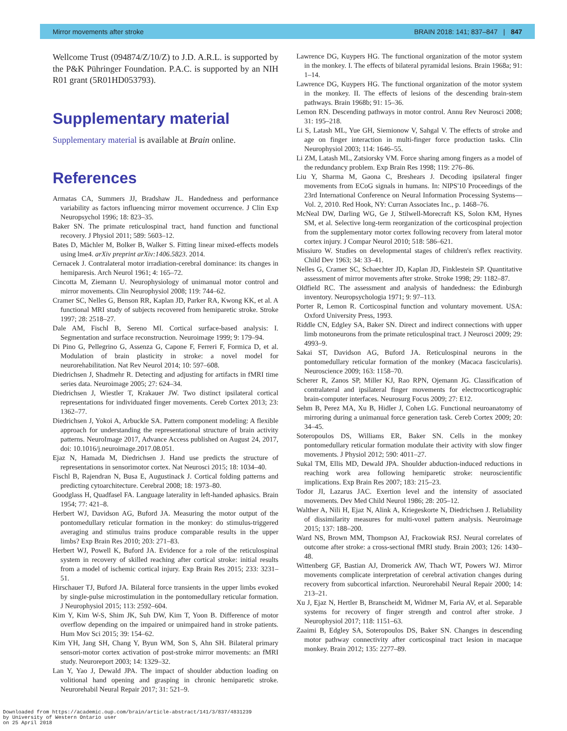Mirror movements after stroke BRAIN 2018: 141; 837–847 | 847
Wellcome Trust (094874/Z/10/Z) to J.D. A.R.L. is supported by the P&K Pühringer Foundation. P.A.C. is supported by an NIH R01 grant (5R01HD053793).
Supplementary material
Supplementary material is available at Brain online.
References
Armatas CA, Summers JJ, Bradshaw JL. Handedness and performance variability as factors influencing mirror movement occurrence. J Clin Exp Neuropsychol 1996; 18: 823–35.
Baker SN. The primate reticulospinal tract, hand function and functional recovery. J Physiol 2011; 589: 5603–12.
Bates D, Mächler M, Bolker B, Walker S. Fitting linear mixed-effects models using lme4. arXiv preprint arXiv:1406.5823. 2014.
Cernacek J. Contralateral motor irradiation-cerebral dominance: its changes in hemiparesis. Arch Neurol 1961; 4: 165–72.
Cincotta M, Ziemann U. Neurophysiology of unimanual motor control and mirror movements. Clin Neurophysiol 2008; 119: 744–62.
Cramer SC, Nelles G, Benson RR, Kaplan JD, Parker RA, Kwong KK, et al. A functional MRI study of subjects recovered from hemiparetic stroke. Stroke 1997; 28: 2518–27.
Dale AM, Fischl B, Sereno MI. Cortical surface-based analysis: I. Segmentation and surface reconstruction. Neuroimage 1999; 9: 179–94.
Di Pino G, Pellegrino G, Assenza G, Capone F, Ferreri F, Formica D, et al. Modulation of brain plasticity in stroke: a novel model for neurorehabilitation. Nat Rev Neurol 2014; 10: 597–608.
Diedrichsen J, Shadmehr R. Detecting and adjusting for artifacts in fMRI time series data. Neuroimage 2005; 27: 624–34.
Diedrichsen J, Wiestler T, Krakauer JW. Two distinct ipsilateral cortical representations for individuated finger movements. Cereb Cortex 2013; 23: 1362–77.
Diedrichsen J, Yokoi A, Arbuckle SA. Pattern component modeling: A flexible approach for understanding the representational structure of brain activity patterns. NeuroImage 2017, Advance Access published on August 24, 2017, doi: 10.1016/j.neuroimage.2017.08.051.
Ejaz N, Hamada M, Diedrichsen J. Hand use predicts the structure of representations in sensorimotor cortex. Nat Neurosci 2015; 18: 1034–40.
Fischl B, Rajendran N, Busa E, Augustinack J. Cortical folding patterns and predicting cytoarchitecture. Cerebral 2008; 18: 1973–80.
Goodglass H, Quadfasel FA. Language laterality in left-handed aphasics. Brain 1954; 77: 421–8.
Herbert WJ, Davidson AG, Buford JA. Measuring the motor output of the pontomedullary reticular formation in the monkey: do stimulus-triggered averaging and stimulus trains produce comparable results in the upper limbs? Exp Brain Res 2010; 203: 271–83.
Herbert WJ, Powell K, Buford JA. Evidence for a role of the reticulospinal system in recovery of skilled reaching after cortical stroke: initial results from a model of ischemic cortical injury. Exp Brain Res 2015; 233: 3231–51.
Hirschauer TJ, Buford JA. Bilateral force transients in the upper limbs evoked by single-pulse microstimulation in the pontomedullary reticular formation. J Neurophysiol 2015; 113: 2592–604.
Kim Y, Kim W-S, Shim JK, Suh DW, Kim T, Yoon B. Difference of motor overflow depending on the impaired or unimpaired hand in stroke patients. Hum Mov Sci 2015; 39: 154–62.
Kim YH, Jang SH, Chang Y, Byun WM, Son S, Ahn SH. Bilateral primary sensori-motor cortex activation of post-stroke mirror movements: an fMRI study. Neuroreport 2003; 14: 1329–32.
Lan Y, Yao J, Dewald JPA. The impact of shoulder abduction loading on volitional hand opening and grasping in chronic hemiparetic stroke. Neurorehabil Neural Repair 2017; 31: 521–9.
Lawrence DG, Kuypers HG. The functional organization of the motor system in the monkey. I. The effects of bilateral pyramidal lesions. Brain 1968a; 91: 1–14.
Lawrence DG, Kuypers HG. The functional organization of the motor system in the monkey. II. The effects of lesions of the descending brain-stem pathways. Brain 1968b; 91: 15–36.
Lemon RN. Descending pathways in motor control. Annu Rev Neurosci 2008; 31: 195–218.
Li S, Latash ML, Yue GH, Siemionow V, Sahgal V. The effects of stroke and age on finger interaction in multi-finger force production tasks. Clin Neurophysiol 2003; 114: 1646–55.
Li ZM, Latash ML, Zatsiorsky VM. Force sharing among fingers as a model of the redundancy problem. Exp Brain Res 1998; 119: 276–86.
Liu Y, Sharma M, Gaona C, Breshears J. Decoding ipsilateral finger movements from ECoG signals in humans. In: NIPS'10 Proceedings of the 23rd International Conference on Neural Information Processing Systems—Vol. 2, 2010. Red Hook, NY: Curran Associates Inc., p. 1468–76.
McNeal DW, Darling WG, Ge J, Stilwell-Morecraft KS, Solon KM, Hynes SM, et al. Selective long-term reorganization of the corticospinal projection from the supplementary motor cortex following recovery from lateral motor cortex injury. J Compar Neurol 2010; 518: 586–621.
Missiuro W. Studies on developmental stages of children's reflex reactivity. Child Dev 1963; 34: 33–41.
Nelles G, Cramer SC, Schaechter JD, Kaplan JD, Finklestein SP. Quantitative assessment of mirror movements after stroke. Stroke 1998; 29: 1182–87.
Oldfield RC. The assessment and analysis of handedness: the Edinburgh inventory. Neuropsychologia 1971; 9: 97–113.
Porter R, Lemon R. Corticospinal function and voluntary movement. USA: Oxford University Press, 1993.
Riddle CN, Edgley SA, Baker SN. Direct and indirect connections with upper limb motoneurons from the primate reticulospinal tract. J Neurosci 2009; 29: 4993–9.
Sakai ST, Davidson AG, Buford JA. Reticulospinal neurons in the pontomedullary reticular formation of the monkey (Macaca fascicularis). Neuroscience 2009; 163: 1158–70.
Scherer R, Zanos SP, Miller KJ, Rao RPN, Ojemann JG. Classification of contralateral and ipsilateral finger movements for electrocorticographic brain-computer interfaces. Neurosurg Focus 2009; 27: E12.
Sehm B, Perez MA, Xu B, Hidler J, Cohen LG. Functional neuroanatomy of mirroring during a unimanual force generation task. Cereb Cortex 2009; 20: 34–45.
Soteropoulos DS, Williams ER, Baker SN. Cells in the monkey pontomedullary reticular formation modulate their activity with slow finger movements. J Physiol 2012; 590: 4011–27.
Sukal TM, Ellis MD, Dewald JPA. Shoulder abduction-induced reductions in reaching work area following hemiparetic stroke: neuroscientific implications. Exp Brain Res 2007; 183: 215–23.
Todor JI, Lazarus JAC. Exertion level and the intensity of associated movements. Dev Med Child Neurol 1986; 28: 205–12.
Walther A, Nili H, Ejaz N, Alink A, Kriegeskorte N, Diedrichsen J. Reliability of dissimilarity measures for multi-voxel pattern analysis. Neuroimage 2015; 137: 188–200.
Ward NS, Brown MM, Thompson AJ, Frackowiak RSJ. Neural correlates of outcome after stroke: a cross-sectional fMRI study. Brain 2003; 126: 1430–48.
Wittenberg GF, Bastian AJ, Dromerick AW, Thach WT, Powers WJ. Mirror movements complicate interpretation of cerebral activation changes during recovery from subcortical infarction. Neurorehabil Neural Repair 2000; 14: 213–21.
Xu J, Ejaz N, Hertler B, Branscheidt M, Widmer M, Faria AV, et al. Separable systems for recovery of finger strength and control after stroke. J Neurophysiol 2017; 118: 1151–63.
Zaaimi B, Edgley SA, Soteropoulos DS, Baker SN. Changes in descending motor pathway connectivity after corticospinal tract lesion in macaque monkey. Brain 2012; 135: 2277–89.
Downloaded from https://academic.oup.com/brain/article-abstract/141/3/837/4831239
by University of Western Ontario user
on 25 April 2018